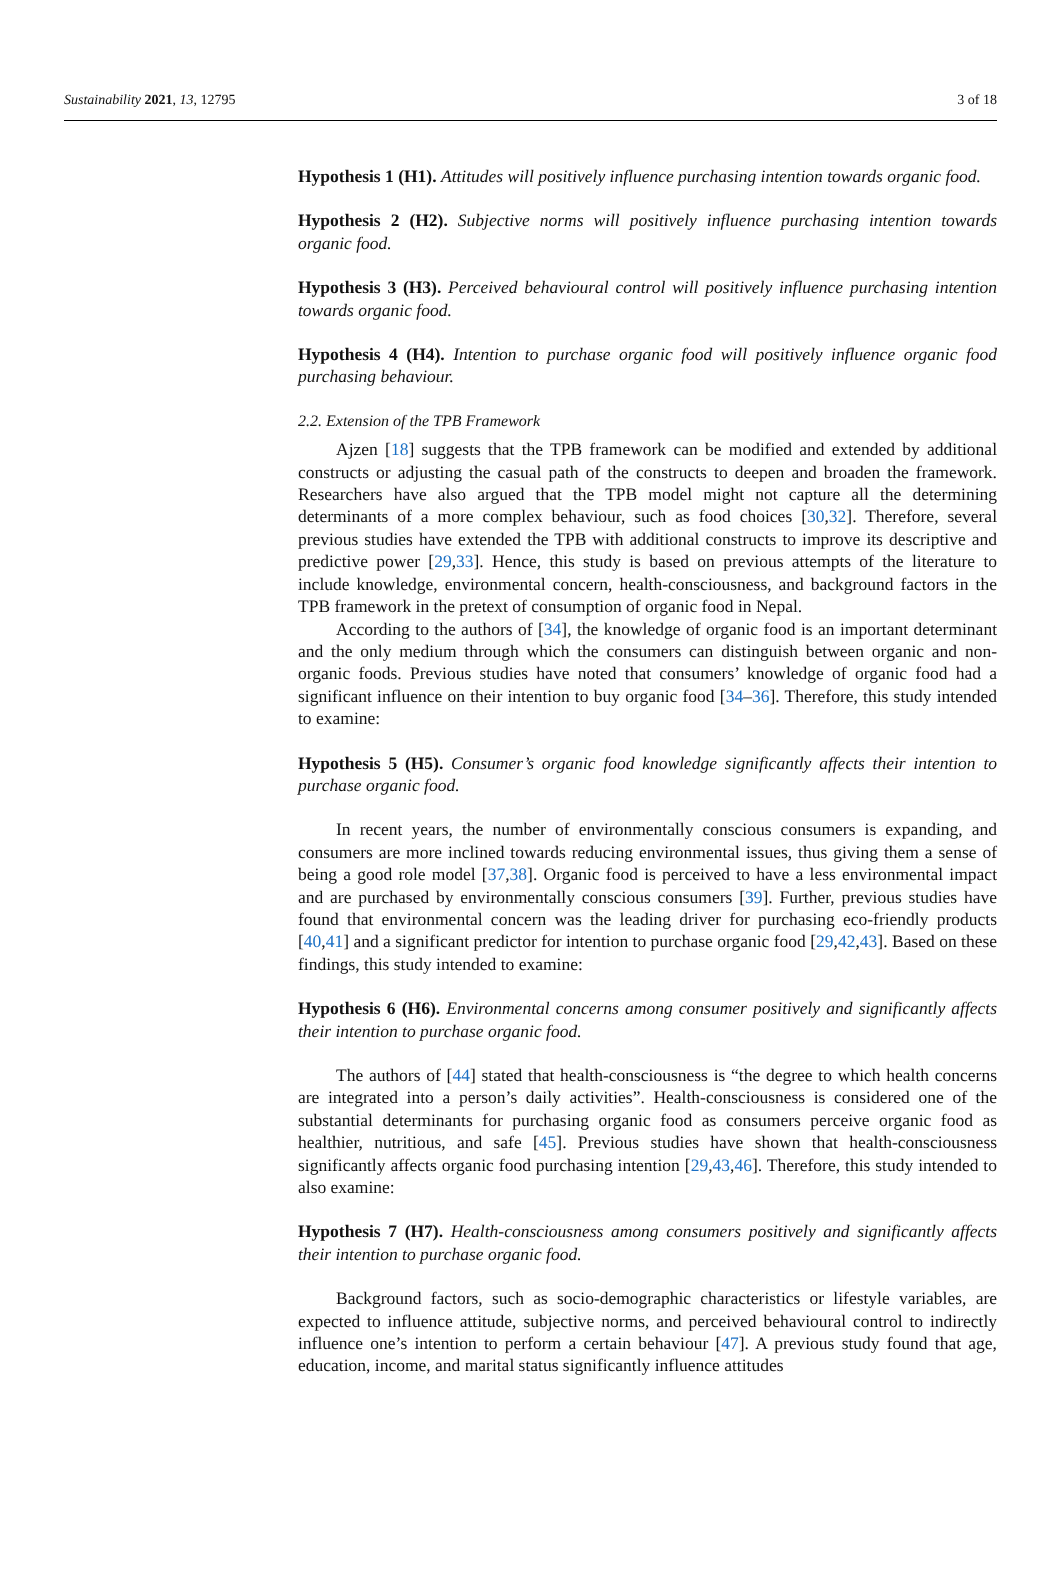Sustainability 2021, 13, 12795 3 of 18
Hypothesis 1 (H1). Attitudes will positively influence purchasing intention towards organic food.
Hypothesis 2 (H2). Subjective norms will positively influence purchasing intention towards organic food.
Hypothesis 3 (H3). Perceived behavioural control will positively influence purchasing intention towards organic food.
Hypothesis 4 (H4). Intention to purchase organic food will positively influence organic food purchasing behaviour.
2.2. Extension of the TPB Framework
Ajzen [18] suggests that the TPB framework can be modified and extended by additional constructs or adjusting the casual path of the constructs to deepen and broaden the framework. Researchers have also argued that the TPB model might not capture all the determining determinants of a more complex behaviour, such as food choices [30,32]. Therefore, several previous studies have extended the TPB with additional constructs to improve its descriptive and predictive power [29,33]. Hence, this study is based on previous attempts of the literature to include knowledge, environmental concern, health-consciousness, and background factors in the TPB framework in the pretext of consumption of organic food in Nepal.
According to the authors of [34], the knowledge of organic food is an important determinant and the only medium through which the consumers can distinguish between organic and non-organic foods. Previous studies have noted that consumers’ knowledge of organic food had a significant influence on their intention to buy organic food [34–36]. Therefore, this study intended to examine:
Hypothesis 5 (H5). Consumer’s organic food knowledge significantly affects their intention to purchase organic food.
In recent years, the number of environmentally conscious consumers is expanding, and consumers are more inclined towards reducing environmental issues, thus giving them a sense of being a good role model [37,38]. Organic food is perceived to have a less environmental impact and are purchased by environmentally conscious consumers [39]. Further, previous studies have found that environmental concern was the leading driver for purchasing eco-friendly products [40,41] and a significant predictor for intention to purchase organic food [29,42,43]. Based on these findings, this study intended to examine:
Hypothesis 6 (H6). Environmental concerns among consumer positively and significantly affects their intention to purchase organic food.
The authors of [44] stated that health-consciousness is “the degree to which health concerns are integrated into a person’s daily activities”. Health-consciousness is considered one of the substantial determinants for purchasing organic food as consumers perceive organic food as healthier, nutritious, and safe [45]. Previous studies have shown that health-consciousness significantly affects organic food purchasing intention [29,43,46]. Therefore, this study intended to also examine:
Hypothesis 7 (H7). Health-consciousness among consumers positively and significantly affects their intention to purchase organic food.
Background factors, such as socio-demographic characteristics or lifestyle variables, are expected to influence attitude, subjective norms, and perceived behavioural control to indirectly influence one’s intention to perform a certain behaviour [47]. A previous study found that age, education, income, and marital status significantly influence attitudes